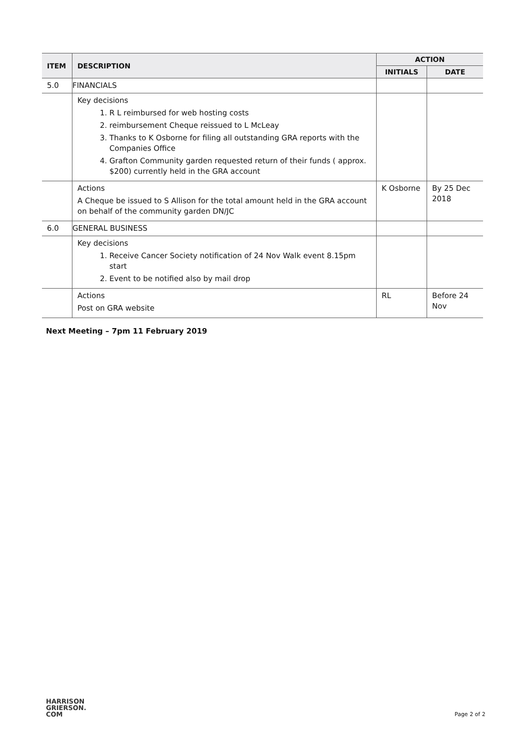| ITEM | DESCRIPTION | ACTION | |
| --- | --- | --- | --- |
| | | INITIALS | DATE |
| 5.0 | FINANCIALS | | |
| | Key decisions 1. R L reimbursed for web hosting costs 2. reimbursement Cheque reissued to L McLeay 3. Thanks to K Osborne for filing all outstanding GRA reports with the Companies Office 4. Grafton Community garden requested return of their funds ( approx. $200) currently held in the GRA account | | |
| | Actions A Cheque be issued to S Allison for the total amount held in the GRA account on behalf of the community garden DN/JC | K Osborne | By 25 Dec 2018 |
| 6.0 | GENERAL BUSINESS | | |
| | Key decisions 1. Receive Cancer Society notification of 24 Nov Walk event 8.15pm start 2. Event to be notified also by mail drop | | |
| | Actions Post on GRA website | RL | Before 24 Nov |
Next Meeting – 7pm 11 February 2019
HARRISON
GRIERSON.
COM
Page 2 of 2